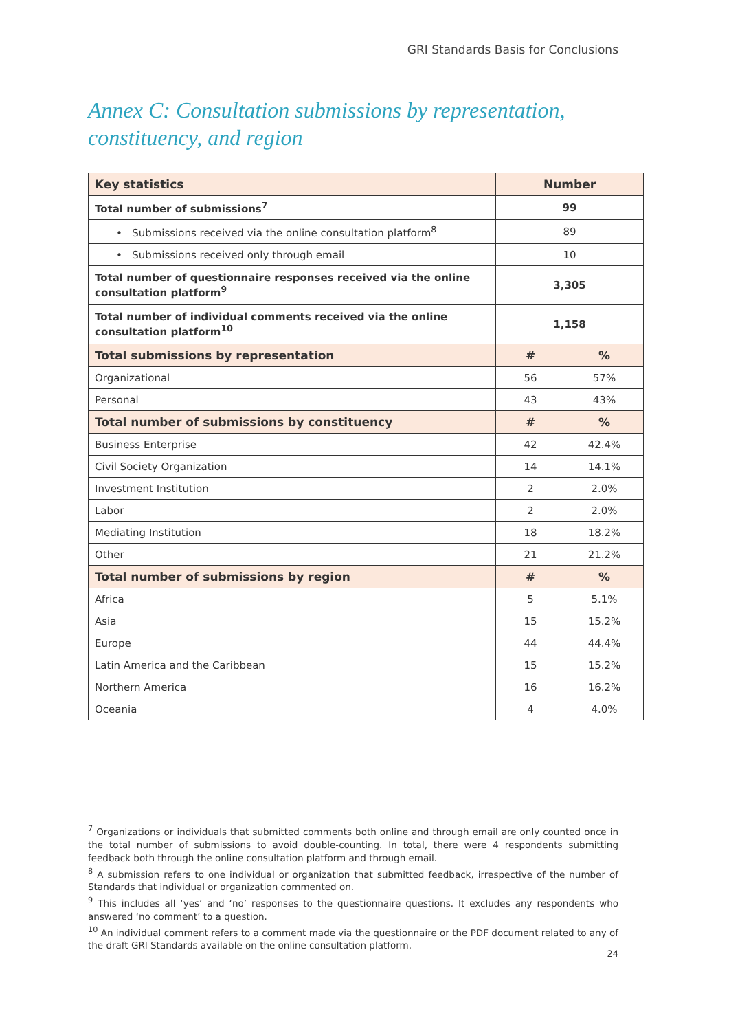GRI Standards Basis for Conclusions
Annex C: Consultation submissions by representation, constituency, and region
| Key statistics | Number | |
| --- | --- | --- |
| Total number of submissions<sup>7</sup> | 99 | |
| • Submissions received via the online consultation platform<sup>8</sup> | 89 | |
| • Submissions received only through email | 10 | |
| Total number of questionnaire responses received via the online consultation platform<sup>9</sup> | 3,305 | |
| Total number of individual comments received via the online consultation platform<sup>10</sup> | 1,158 | |
| Total submissions by representation | # | % |
| Organizational | 56 | 57% |
| Personal | 43 | 43% |
| Total number of submissions by constituency | # | % |
| Business Enterprise | 42 | 42.4% |
| Civil Society Organization | 14 | 14.1% |
| Investment Institution | 2 | 2.0% |
| Labor | 2 | 2.0% |
| Mediating Institution | 18 | 18.2% |
| Other | 21 | 21.2% |
| Total number of submissions by region | # | % |
| Africa | 5 | 5.1% |
| Asia | 15 | 15.2% |
| Europe | 44 | 44.4% |
| Latin America and the Caribbean | 15 | 15.2% |
| Northern America | 16 | 16.2% |
| Oceania | 4 | 4.0% |
<sup>7</sup> Organizations or individuals that submitted comments both online and through email are only counted once in the total number of submissions to avoid double-counting. In total, there were 4 respondents submitting feedback both through the online consultation platform and through email.
<sup>8</sup> A submission refers to one individual or organization that submitted feedback, irrespective of the number of Standards that individual or organization commented on.
<sup>9</sup> This includes all ‘yes’ and ‘no’ responses to the questionnaire questions. It excludes any respondents who answered ‘no comment’ to a question.
<sup>10</sup> An individual comment refers to a comment made via the questionnaire or the PDF document related to any of the draft GRI Standards available on the online consultation platform.
24